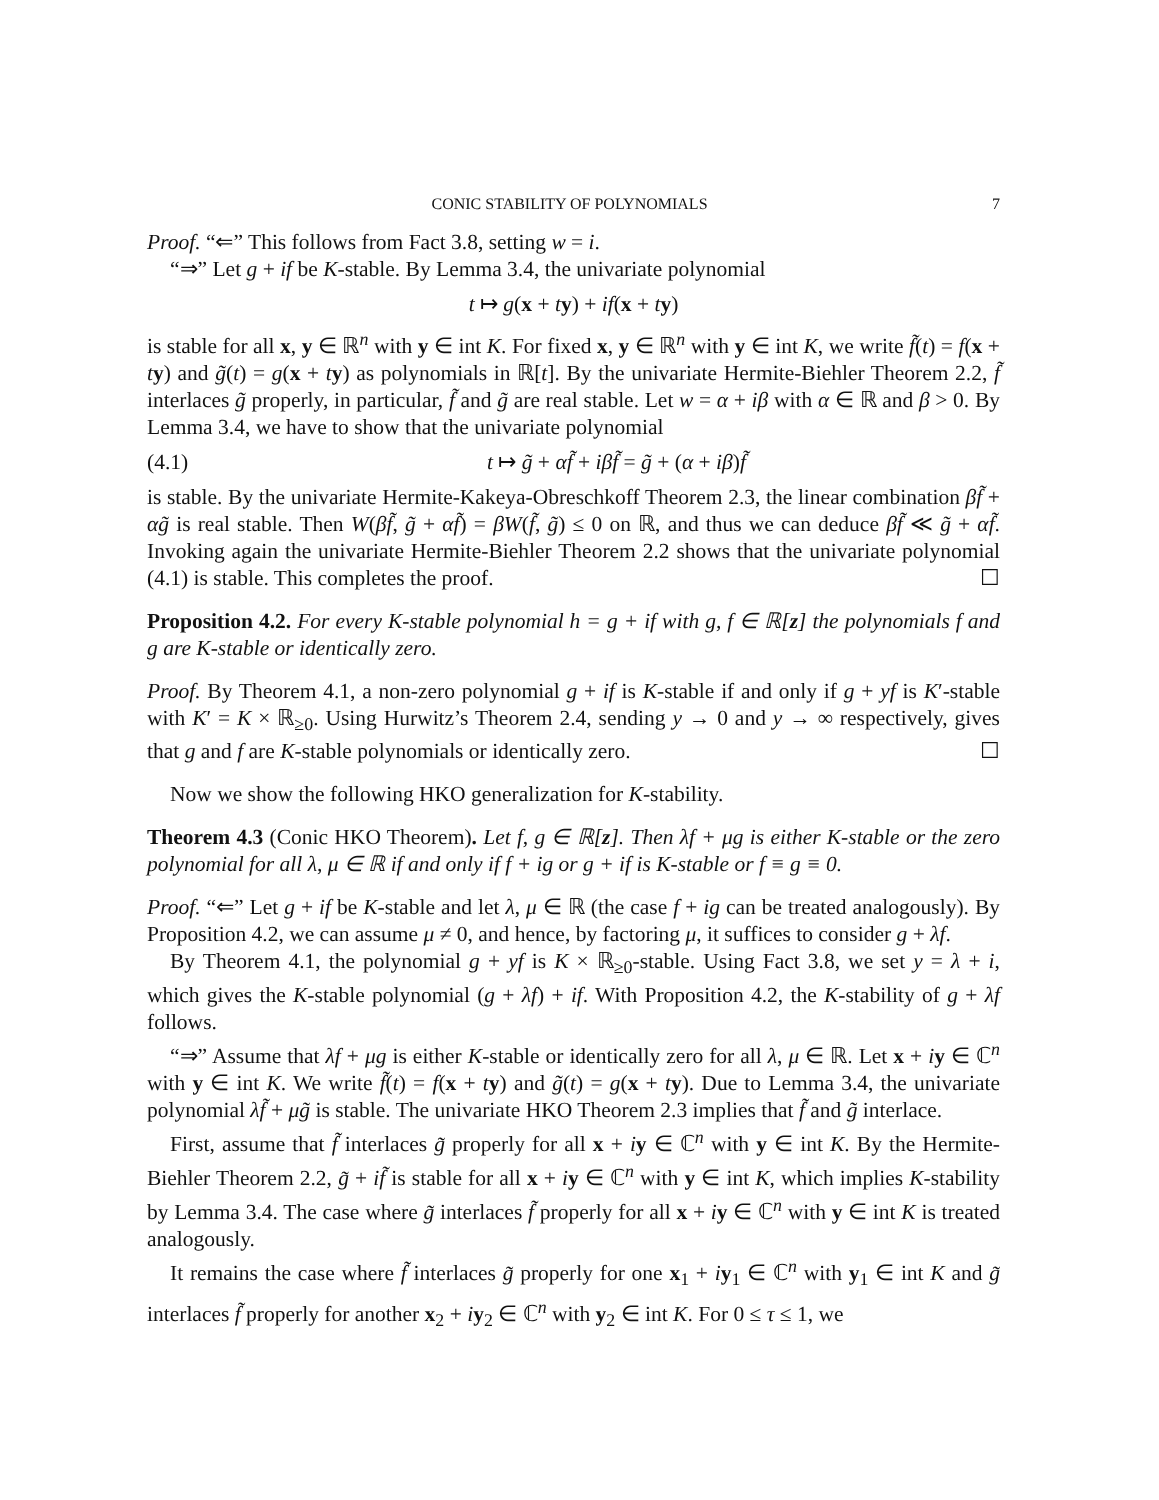CONIC STABILITY OF POLYNOMIALS 7
Proof. “⇐” This follows from Fact 3.8, setting w = i.
“⇒” Let g + if be K-stable. By Lemma 3.4, the univariate polynomial
t ↦ g(x + ty) + if(x + ty)
is stable for all x, y ∈ ℝ<sup>n</sup> with y ∈ int K. For fixed x, y ∈ ℝ<sup>n</sup> with y ∈ int K, we write f̃(t) = f(x + ty) and g̃(t) = g(x + ty) as polynomials in ℝ[t]. By the univariate Hermite-Biehler Theorem 2.2, f̃ interlaces g̃ properly, in particular, f̃ and g̃ are real stable. Let w = α + iβ with α ∈ ℝ and β > 0. By Lemma 3.4, we have to show that the univariate polynomial
(4.1) t ↦ g̃ + αf̃ + iβf̃ = g̃ + (α + iβ)f̃
is stable. By the univariate Hermite-Kakeya-Obreschkoff Theorem 2.3, the linear combination βf̃ + αg̃ is real stable. Then W(βf̃, g̃ + αf̃) = βW(f̃, g̃) ≤ 0 on ℝ, and thus we can deduce βf̃ ≪ g̃ + αf̃. Invoking again the univariate Hermite-Biehler Theorem 2.2 shows that the univariate polynomial (4.1) is stable. This completes the proof. ☐
Proposition 4.2. For every K-stable polynomial h = g + if with g, f ∈ ℝ[z] the polynomials f and g are K-stable or identically zero.
Proof. By Theorem 4.1, a non-zero polynomial g + if is K-stable if and only if g + yf is K′-stable with K′ = K × ℝ<sub>≥0</sub>. Using Hurwitz’s Theorem 2.4, sending y → 0 and y → ∞ respectively, gives that g and f are K-stable polynomials or identically zero. ☐
Now we show the following HKO generalization for K-stability.
Theorem 4.3 (Conic HKO Theorem). Let f, g ∈ ℝ[z]. Then λf + μg is either K-stable or the zero polynomial for all λ, μ ∈ ℝ if and only if f + ig or g + if is K-stable or f ≡ g ≡ 0.
Proof. “⇐” Let g + if be K-stable and let λ, μ ∈ ℝ (the case f + ig can be treated analogously). By Proposition 4.2, we can assume μ ≠ 0, and hence, by factoring μ, it suffices to consider g + λf.
By Theorem 4.1, the polynomial g + yf is K × ℝ<sub>≥0</sub>-stable. Using Fact 3.8, we set y = λ + i, which gives the K-stable polynomial (g + λf) + if. With Proposition 4.2, the K-stability of g + λf follows.
“⇒” Assume that λf + μg is either K-stable or identically zero for all λ, μ ∈ ℝ. Let x + iy ∈ ℂ<sup>n</sup> with y ∈ int K. We write f̃(t) = f(x + ty) and g̃(t) = g(x + ty). Due to Lemma 3.4, the univariate polynomial λf̃ + μg̃ is stable. The univariate HKO Theorem 2.3 implies that f̃ and g̃ interlace.
First, assume that f̃ interlaces g̃ properly for all x + iy ∈ ℂ<sup>n</sup> with y ∈ int K. By the Hermite-Biehler Theorem 2.2, g̃ + if̃ is stable for all x + iy ∈ ℂ<sup>n</sup> with y ∈ int K, which implies K-stability by Lemma 3.4. The case where g̃ interlaces f̃ properly for all x + iy ∈ ℂ<sup>n</sup> with y ∈ int K is treated analogously.
It remains the case where f̃ interlaces g̃ properly for one x<sub>1</sub> + iy<sub>1</sub> ∈ ℂ<sup>n</sup> with y<sub>1</sub> ∈ int K and g̃ interlaces f̃ properly for another x<sub>2</sub> + iy<sub>2</sub> ∈ ℂ<sup>n</sup> with y<sub>2</sub> ∈ int K. For 0 ≤ τ ≤ 1, we